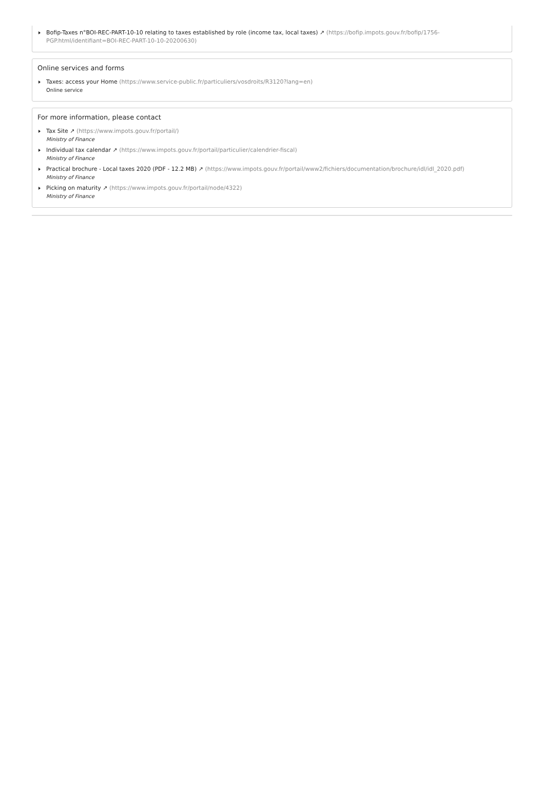Bofip-Taxes n°BOI-REC-PART-10-10 relating to taxes established by role (income tax, local taxes) ↗ (https://bofip.impots.gouv.fr/bofip/1756-PGP.html/identifiant=BOI-REC-PART-10-10-20200630)
Online services and forms
Taxes: access your Home (https://www.service-public.fr/particuliers/vosdroits/R3120?lang=en)
Online service
For more information, please contact
Tax Site ↗ (https://www.impots.gouv.fr/portail/)
Ministry of Finance
Individual tax calendar ↗ (https://www.impots.gouv.fr/portail/particulier/calendrier-fiscal)
Ministry of Finance
Practical brochure - Local taxes 2020 (PDF - 12.2 MB) ↗ (https://www.impots.gouv.fr/portail/www2/fichiers/documentation/brochure/idl/idl_2020.pdf)
Ministry of Finance
Picking on maturity ↗ (https://www.impots.gouv.fr/portail/node/4322)
Ministry of Finance